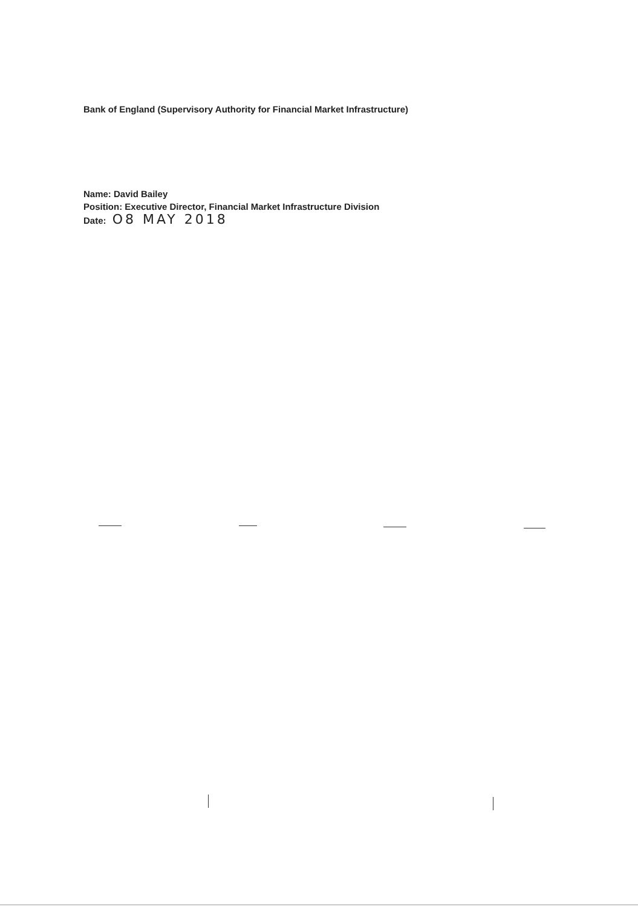Bank of England (Supervisory Authority for Financial Market Infrastructure)
Name: David Bailey
Position: Executive Director, Financial Market Infrastructure Division
Date: O8 MAY 2018